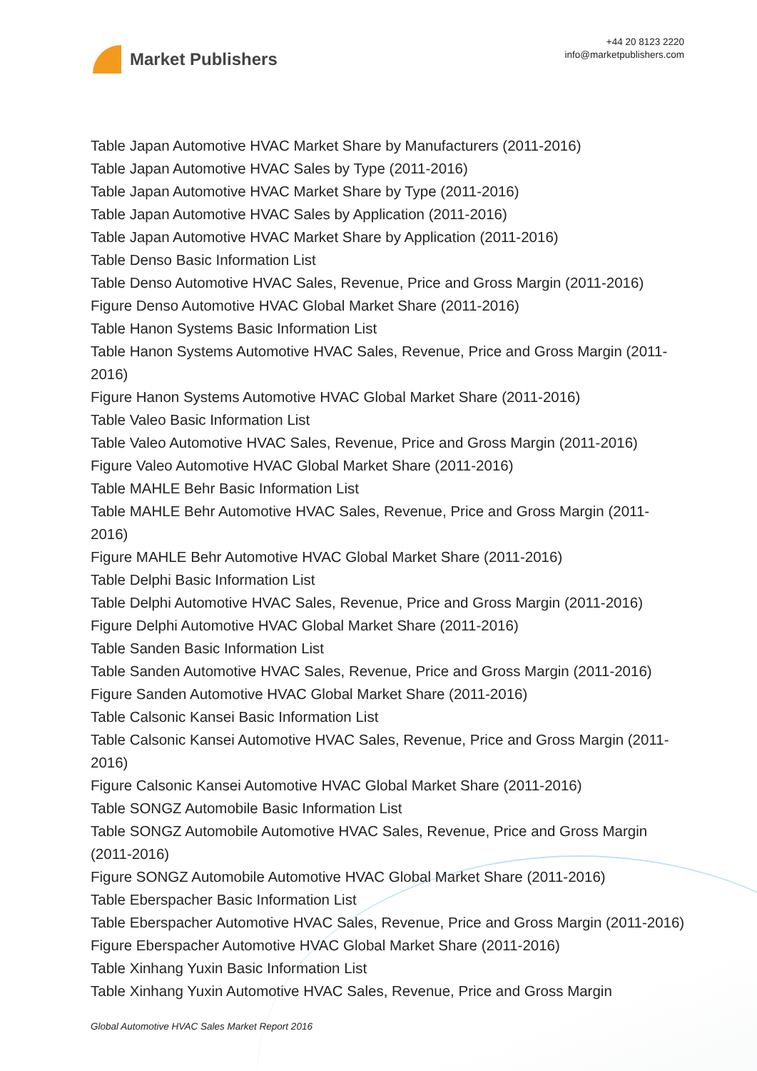Market Publishers
+44 20 8123 2220
info@marketpublishers.com
Table Japan Automotive HVAC Market Share by Manufacturers (2011-2016)
Table Japan Automotive HVAC Sales by Type (2011-2016)
Table Japan Automotive HVAC Market Share by Type (2011-2016)
Table Japan Automotive HVAC Sales by Application (2011-2016)
Table Japan Automotive HVAC Market Share by Application (2011-2016)
Table Denso Basic Information List
Table Denso Automotive HVAC Sales, Revenue, Price and Gross Margin (2011-2016)
Figure Denso Automotive HVAC Global Market Share (2011-2016)
Table Hanon Systems Basic Information List
Table Hanon Systems Automotive HVAC Sales, Revenue, Price and Gross Margin (2011-2016)
Figure Hanon Systems Automotive HVAC Global Market Share (2011-2016)
Table Valeo Basic Information List
Table Valeo Automotive HVAC Sales, Revenue, Price and Gross Margin (2011-2016)
Figure Valeo Automotive HVAC Global Market Share (2011-2016)
Table MAHLE Behr Basic Information List
Table MAHLE Behr Automotive HVAC Sales, Revenue, Price and Gross Margin (2011-2016)
Figure MAHLE Behr Automotive HVAC Global Market Share (2011-2016)
Table Delphi Basic Information List
Table Delphi Automotive HVAC Sales, Revenue, Price and Gross Margin (2011-2016)
Figure Delphi Automotive HVAC Global Market Share (2011-2016)
Table Sanden Basic Information List
Table Sanden Automotive HVAC Sales, Revenue, Price and Gross Margin (2011-2016)
Figure Sanden Automotive HVAC Global Market Share (2011-2016)
Table Calsonic Kansei Basic Information List
Table Calsonic Kansei Automotive HVAC Sales, Revenue, Price and Gross Margin (2011-2016)
Figure Calsonic Kansei Automotive HVAC Global Market Share (2011-2016)
Table SONGZ Automobile Basic Information List
Table SONGZ Automobile Automotive HVAC Sales, Revenue, Price and Gross Margin (2011-2016)
Figure SONGZ Automobile Automotive HVAC Global Market Share (2011-2016)
Table Eberspacher Basic Information List
Table Eberspacher Automotive HVAC Sales, Revenue, Price and Gross Margin (2011-2016)
Figure Eberspacher Automotive HVAC Global Market Share (2011-2016)
Table Xinhang Yuxin Basic Information List
Table Xinhang Yuxin Automotive HVAC Sales, Revenue, Price and Gross Margin
Global Automotive HVAC Sales Market Report 2016